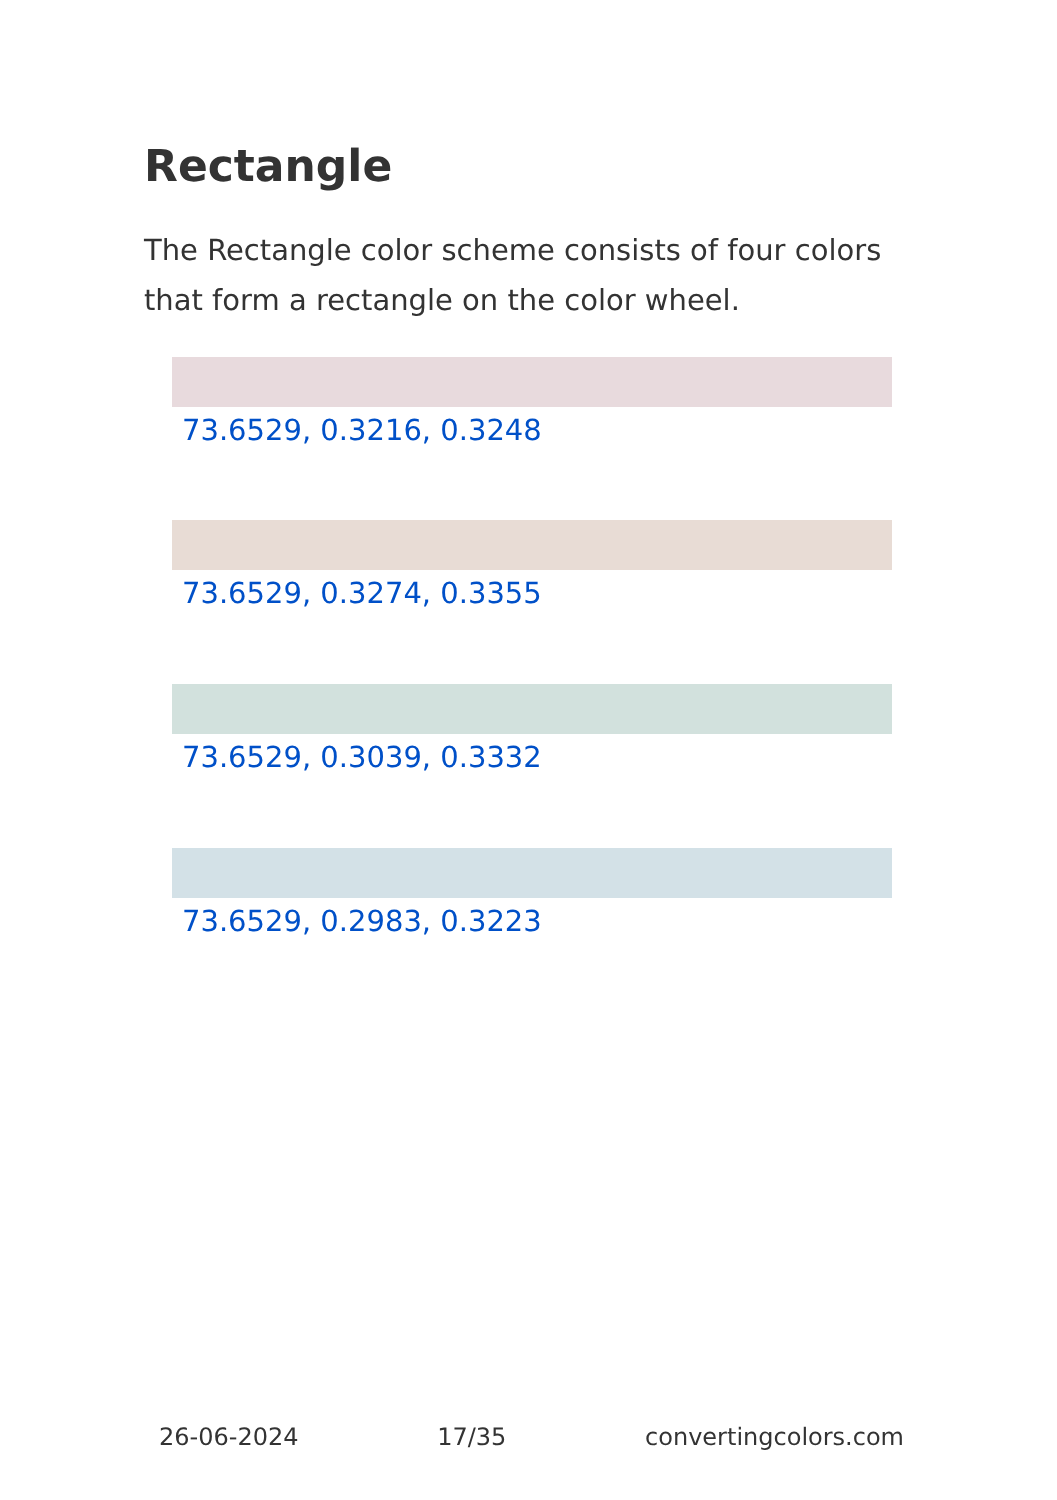Rectangle
The Rectangle color scheme consists of four colors that form a rectangle on the color wheel.
73.6529, 0.3216, 0.3248
73.6529, 0.3274, 0.3355
73.6529, 0.3039, 0.3332
73.6529, 0.2983, 0.3223
26-06-2024 17/35 convertingcolors.com